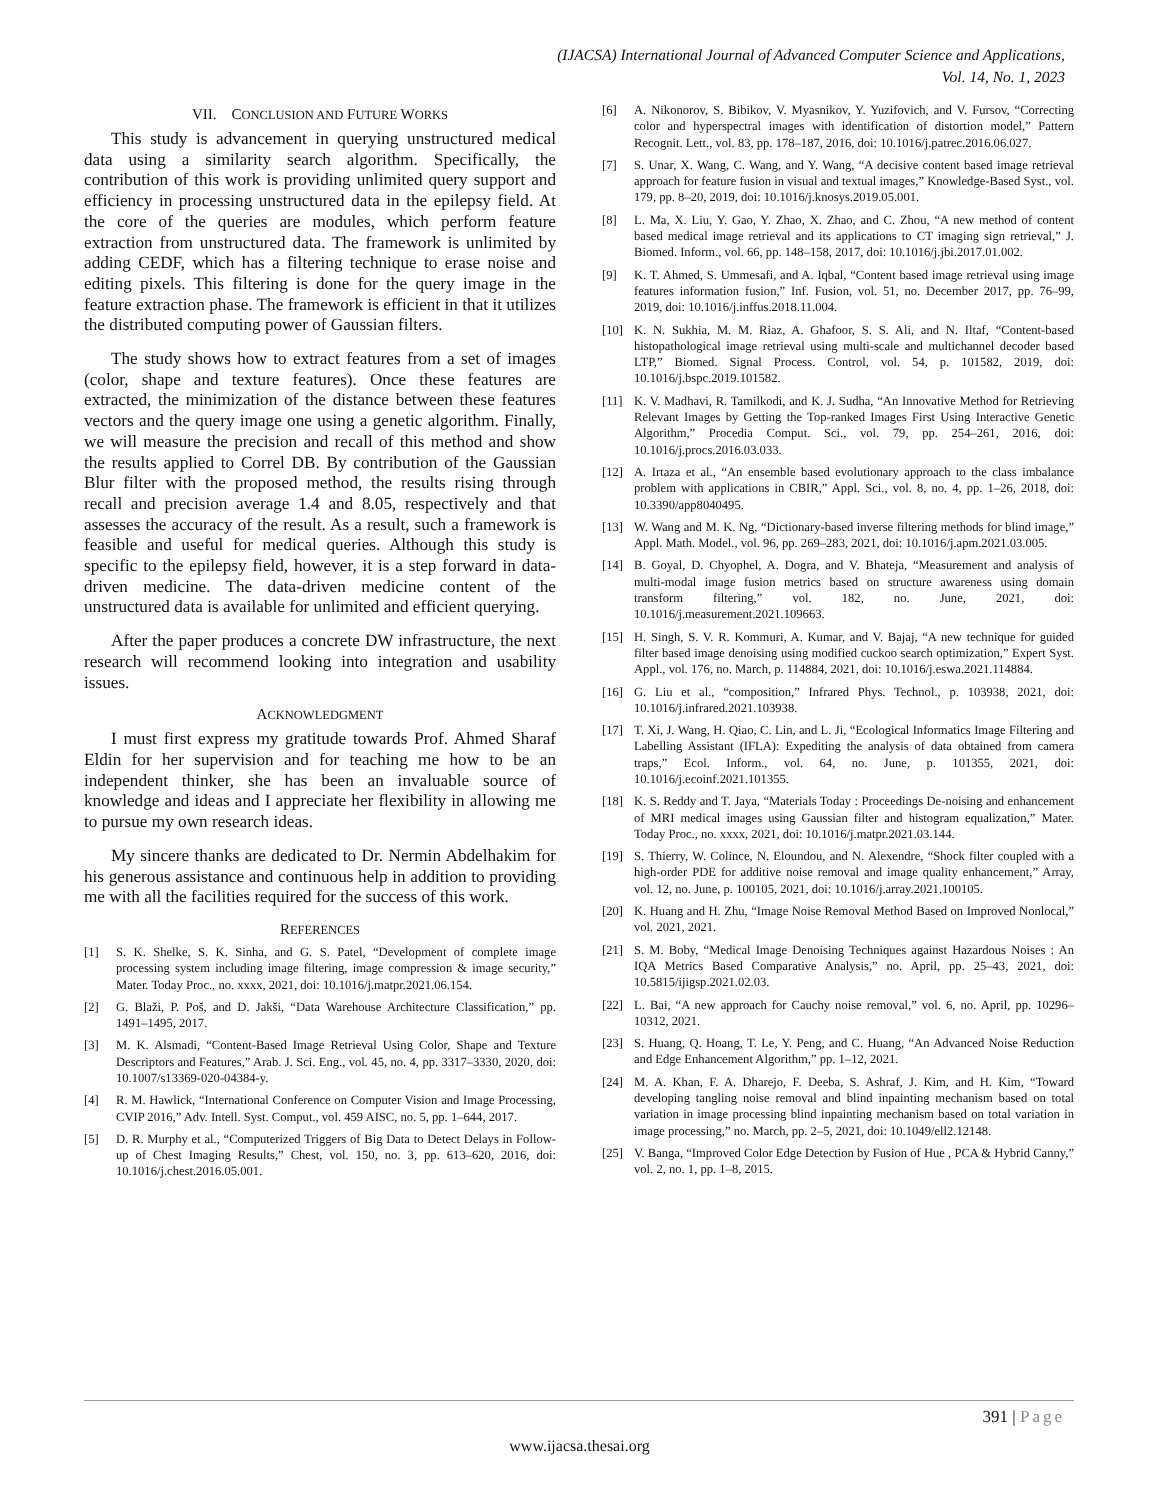(IJACSA) International Journal of Advanced Computer Science and Applications,
Vol. 14, No. 1, 2023
VII. CONCLUSION AND FUTURE WORKS
This study is advancement in querying unstructured medical data using a similarity search algorithm. Specifically, the contribution of this work is providing unlimited query support and efficiency in processing unstructured data in the epilepsy field. At the core of the queries are modules, which perform feature extraction from unstructured data. The framework is unlimited by adding CEDF, which has a filtering technique to erase noise and editing pixels. This filtering is done for the query image in the feature extraction phase. The framework is efficient in that it utilizes the distributed computing power of Gaussian filters.
The study shows how to extract features from a set of images (color, shape and texture features). Once these features are extracted, the minimization of the distance between these features vectors and the query image one using a genetic algorithm. Finally, we will measure the precision and recall of this method and show the results applied to Correl DB. By contribution of the Gaussian Blur filter with the proposed method, the results rising through recall and precision average 1.4 and 8.05, respectively and that assesses the accuracy of the result. As a result, such a framework is feasible and useful for medical queries. Although this study is specific to the epilepsy field, however, it is a step forward in data-driven medicine. The data-driven medicine content of the unstructured data is available for unlimited and efficient querying.
After the paper produces a concrete DW infrastructure, the next research will recommend looking into integration and usability issues.
ACKNOWLEDGMENT
I must first express my gratitude towards Prof. Ahmed Sharaf Eldin for her supervision and for teaching me how to be an independent thinker, she has been an invaluable source of knowledge and ideas and I appreciate her flexibility in allowing me to pursue my own research ideas.
My sincere thanks are dedicated to Dr. Nermin Abdelhakim for his generous assistance and continuous help in addition to providing me with all the facilities required for the success of this work.
REFERENCES
[1] S. K. Shelke, S. K. Sinha, and G. S. Patel, “Development of complete image processing system including image filtering, image compression & image security,” Mater. Today Proc., no. xxxx, 2021, doi: 10.1016/j.matpr.2021.06.154.
[2] G. Blaži, P. Poš, and D. Jakši, “Data Warehouse Architecture Classification,” pp. 1491–1495, 2017.
[3] M. K. Alsmadi, “Content-Based Image Retrieval Using Color, Shape and Texture Descriptors and Features,” Arab. J. Sci. Eng., vol. 45, no. 4, pp. 3317–3330, 2020, doi: 10.1007/s13369-020-04384-y.
[4] R. M. Hawlick, “International Conference on Computer Vision and Image Processing, CVIP 2016,” Adv. Intell. Syst. Comput., vol. 459 AISC, no. 5, pp. 1–644, 2017.
[5] D. R. Murphy et al., “Computerized Triggers of Big Data to Detect Delays in Follow-up of Chest Imaging Results,” Chest, vol. 150, no. 3, pp. 613–620, 2016, doi: 10.1016/j.chest.2016.05.001.
[6] A. Nikonorov, S. Bibikov, V. Myasnikov, Y. Yuzifovich, and V. Fursov, “Correcting color and hyperspectral images with identification of distortion model,” Pattern Recognit. Lett., vol. 83, pp. 178–187, 2016, doi: 10.1016/j.patrec.2016.06.027.
[7] S. Unar, X. Wang, C. Wang, and Y. Wang, “A decisive content based image retrieval approach for feature fusion in visual and textual images,” Knowledge-Based Syst., vol. 179, pp. 8–20, 2019, doi: 10.1016/j.knosys.2019.05.001.
[8] L. Ma, X. Liu, Y. Gao, Y. Zhao, X. Zhao, and C. Zhou, “A new method of content based medical image retrieval and its applications to CT imaging sign retrieval,” J. Biomed. Inform., vol. 66, pp. 148–158, 2017, doi: 10.1016/j.jbi.2017.01.002.
[9] K. T. Ahmed, S. Ummesafi, and A. Iqbal, “Content based image retrieval using image features information fusion,” Inf. Fusion, vol. 51, no. December 2017, pp. 76–99, 2019, doi: 10.1016/j.inffus.2018.11.004.
[10] K. N. Sukhia, M. M. Riaz, A. Ghafoor, S. S. Ali, and N. Iltaf, “Content-based histopathological image retrieval using multi-scale and multichannel decoder based LTP,” Biomed. Signal Process. Control, vol. 54, p. 101582, 2019, doi: 10.1016/j.bspc.2019.101582.
[11] K. V. Madhavi, R. Tamilkodi, and K. J. Sudha, “An Innovative Method for Retrieving Relevant Images by Getting the Top-ranked Images First Using Interactive Genetic Algorithm,” Procedia Comput. Sci., vol. 79, pp. 254–261, 2016, doi: 10.1016/j.procs.2016.03.033.
[12] A. Irtaza et al., “An ensemble based evolutionary approach to the class imbalance problem with applications in CBIR,” Appl. Sci., vol. 8, no. 4, pp. 1–26, 2018, doi: 10.3390/app8040495.
[13] W. Wang and M. K. Ng, “Dictionary-based inverse filtering methods for blind image,” Appl. Math. Model., vol. 96, pp. 269–283, 2021, doi: 10.1016/j.apm.2021.03.005.
[14] B. Goyal, D. Chyophel, A. Dogra, and V. Bhateja, “Measurement and analysis of multi-modal image fusion metrics based on structure awareness using domain transform filtering,” vol. 182, no. June, 2021, doi: 10.1016/j.measurement.2021.109663.
[15] H. Singh, S. V. R. Kommuri, A. Kumar, and V. Bajaj, “A new technique for guided filter based image denoising using modified cuckoo search optimization,” Expert Syst. Appl., vol. 176, no. March, p. 114884, 2021, doi: 10.1016/j.eswa.2021.114884.
[16] G. Liu et al., “composition,” Infrared Phys. Technol., p. 103938, 2021, doi: 10.1016/j.infrared.2021.103938.
[17] T. Xi, J. Wang, H. Qiao, C. Lin, and L. Ji, “Ecological Informatics Image Filtering and Labelling Assistant (IFLA): Expediting the analysis of data obtained from camera traps,” Ecol. Inform., vol. 64, no. June, p. 101355, 2021, doi: 10.1016/j.ecoinf.2021.101355.
[18] K. S. Reddy and T. Jaya, “Materials Today : Proceedings De-noising and enhancement of MRI medical images using Gaussian filter and histogram equalization,” Mater. Today Proc., no. xxxx, 2021, doi: 10.1016/j.matpr.2021.03.144.
[19] S. Thierry, W. Colince, N. Eloundou, and N. Alexendre, “Shock filter coupled with a high-order PDE for additive noise removal and image quality enhancement,” Array, vol. 12, no. June, p. 100105, 2021, doi: 10.1016/j.array.2021.100105.
[20] K. Huang and H. Zhu, “Image Noise Removal Method Based on Improved Nonlocal,” vol. 2021, 2021.
[21] S. M. Boby, “Medical Image Denoising Techniques against Hazardous Noises : An IQA Metrics Based Comparative Analysis,” no. April, pp. 25–43, 2021, doi: 10.5815/ijigsp.2021.02.03.
[22] L. Bai, “A new approach for Cauchy noise removal,” vol. 6, no. April, pp. 10296–10312, 2021.
[23] S. Huang, Q. Hoang, T. Le, Y. Peng, and C. Huang, “An Advanced Noise Reduction and Edge Enhancement Algorithm,” pp. 1–12, 2021.
[24] M. A. Khan, F. A. Dharejo, F. Deeba, S. Ashraf, J. Kim, and H. Kim, “Toward developing tangling noise removal and blind inpainting mechanism based on total variation in image processing blind inpainting mechanism based on total variation in image processing,” no. March, pp. 2–5, 2021, doi: 10.1049/ell2.12148.
[25] V. Banga, “Improved Color Edge Detection by Fusion of Hue , PCA & Hybrid Canny,” vol. 2, no. 1, pp. 1–8, 2015.
391 | Page
www.ijacsa.thesai.org